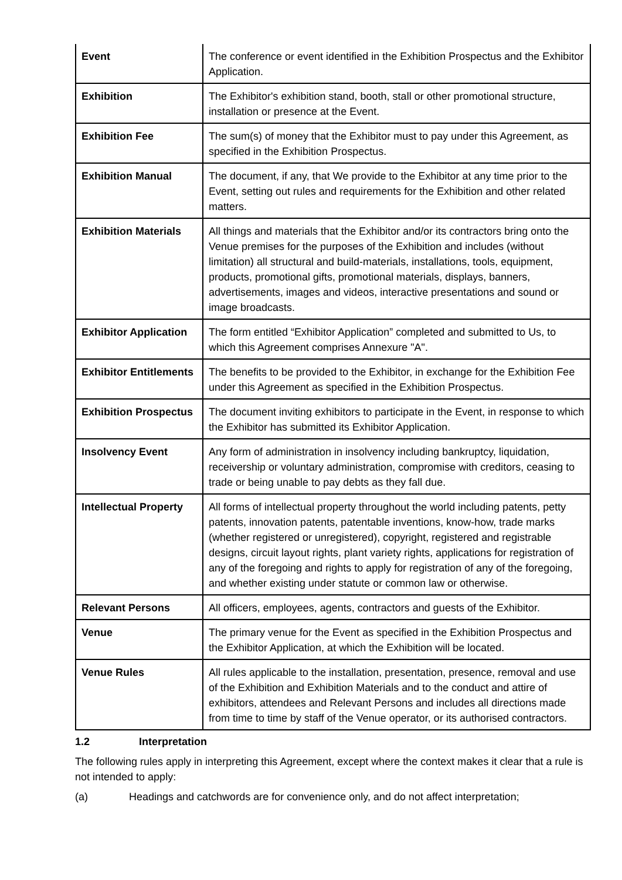| Event | The conference or event identified in the Exhibition Prospectus and the Exhibitor Application. |
| Exhibition | The Exhibitor's exhibition stand, booth, stall or other promotional structure, installation or presence at the Event. |
| Exhibition Fee | The sum(s) of money that the Exhibitor must to pay under this Agreement, as specified in the Exhibition Prospectus. |
| Exhibition Manual | The document, if any, that We provide to the Exhibitor at any time prior to the Event, setting out rules and requirements for the Exhibition and other related matters. |
| Exhibition Materials | All things and materials that the Exhibitor and/or its contractors bring onto the Venue premises for the purposes of the Exhibition and includes (without limitation) all structural and build-materials, installations, tools, equipment, products, promotional gifts, promotional materials, displays, banners, advertisements, images and videos, interactive presentations and sound or image broadcasts. |
| Exhibitor Application | The form entitled “Exhibitor Application” completed and submitted to Us, to which this Agreement comprises Annexure "A". |
| Exhibitor Entitlements | The benefits to be provided to the Exhibitor, in exchange for the Exhibition Fee under this Agreement as specified in the Exhibition Prospectus. |
| Exhibition Prospectus | The document inviting exhibitors to participate in the Event, in response to which the Exhibitor has submitted its Exhibitor Application. |
| Insolvency Event | Any form of administration in insolvency including bankruptcy, liquidation, receivership or voluntary administration, compromise with creditors, ceasing to trade or being unable to pay debts as they fall due. |
| Intellectual Property | All forms of intellectual property throughout the world including patents, petty patents, innovation patents, patentable inventions, know-how, trade marks (whether registered or unregistered), copyright, registered and registrable designs, circuit layout rights, plant variety rights, applications for registration of any of the foregoing and rights to apply for registration of any of the foregoing, and whether existing under statute or common law or otherwise. |
| Relevant Persons | All officers, employees, agents, contractors and guests of the Exhibitor. |
| Venue | The primary venue for the Event as specified in the Exhibition Prospectus and the Exhibitor Application, at which the Exhibition will be located. |
| Venue Rules | All rules applicable to the installation, presentation, presence, removal and use of the Exhibition and Exhibition Materials and to the conduct and attire of exhibitors, attendees and Relevant Persons and includes all directions made from time to time by staff of the Venue operator, or its authorised contractors. |
1.2 Interpretation
The following rules apply in interpreting this Agreement, except where the context makes it clear that a rule is not intended to apply:
(a) Headings and catchwords are for convenience only, and do not affect interpretation;